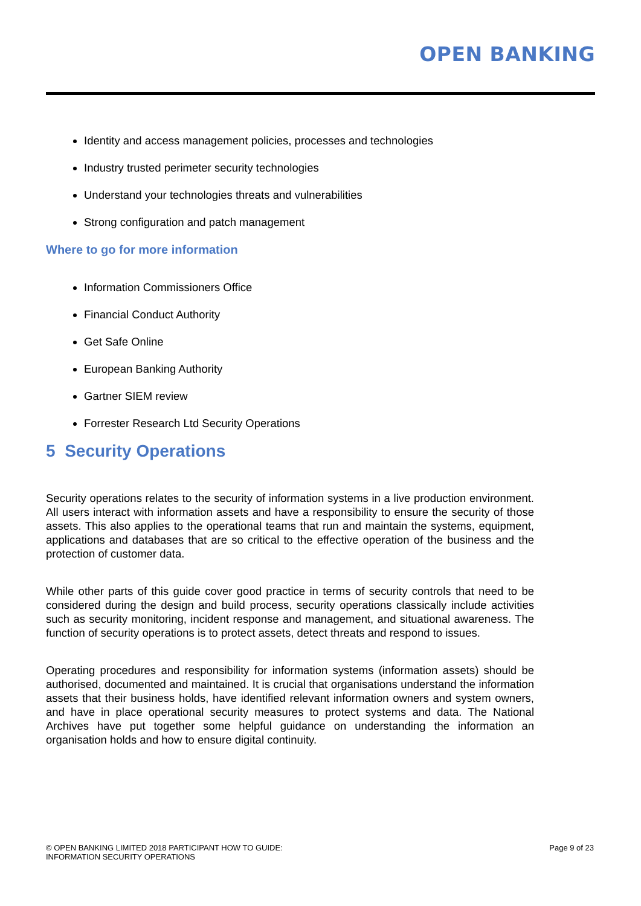OPEN BANKING
Identity and access management policies, processes and technologies
Industry trusted perimeter security technologies
Understand your technologies threats and vulnerabilities
Strong configuration and patch management
Where to go for more information
Information Commissioners Office
Financial Conduct Authority
Get Safe Online
European Banking Authority
Gartner SIEM review
Forrester Research Ltd Security Operations
5 Security Operations
Security operations relates to the security of information systems in a live production environment. All users interact with information assets and have a responsibility to ensure the security of those assets. This also applies to the operational teams that run and maintain the systems, equipment, applications and databases that are so critical to the effective operation of the business and the protection of customer data.
While other parts of this guide cover good practice in terms of security controls that need to be considered during the design and build process, security operations classically include activities such as security monitoring, incident response and management, and situational awareness. The function of security operations is to protect assets, detect threats and respond to issues.
Operating procedures and responsibility for information systems (information assets) should be authorised, documented and maintained. It is crucial that organisations understand the information assets that their business holds, have identified relevant information owners and system owners, and have in place operational security measures to protect systems and data. The National Archives have put together some helpful guidance on understanding the information an organisation holds and how to ensure digital continuity.
© OPEN BANKING LIMITED 2018 PARTICIPANT HOW TO GUIDE:
INFORMATION SECURITY OPERATIONS
Page 9 of 23